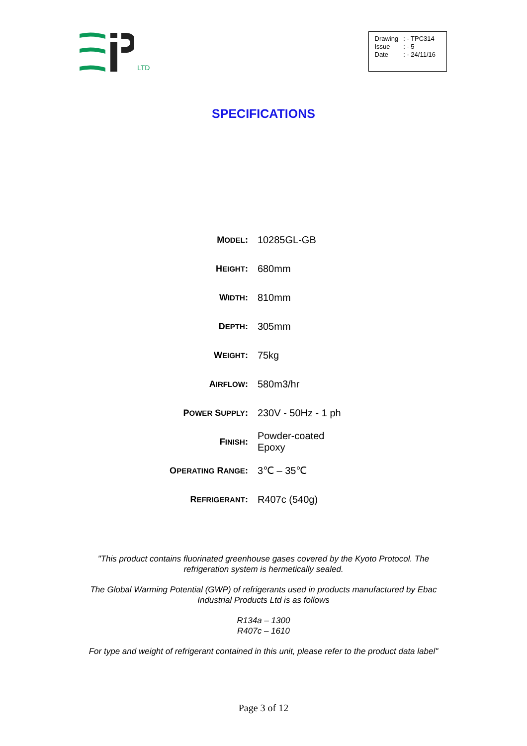LTD
| Drawing | : - TPC314 |
| Issue | : - 5 |
| Date | : - 24/11/16 |
SPECIFICATIONS
| M ODEL : | 10285GL-GB |
| H EIGHT : | 680mm |
| W IDTH : | 810mm |
| D EPTH : | 305mm |
| W EIGHT : | 75kg |
| A IRFLOW : | 580m3/hr |
| P OWER S UPPLY : | 230V - 50Hz - 1 ph |
| F INISH : | Powder-coated Epoxy |
| O PERATING R ANGE : | 3℃ – 35℃ |
| R EFRIGERANT : | R407c (540g) |
"This product contains fluorinated greenhouse gases covered by the Kyoto Protocol. The refrigeration system is hermetically sealed.
The Global Warming Potential (GWP) of refrigerants used in products manufactured by Ebac Industrial Products Ltd is as follows
R134a – 1300
R407c – 1610
For type and weight of refrigerant contained in this unit, please refer to the product data label"
Page 3 of 12